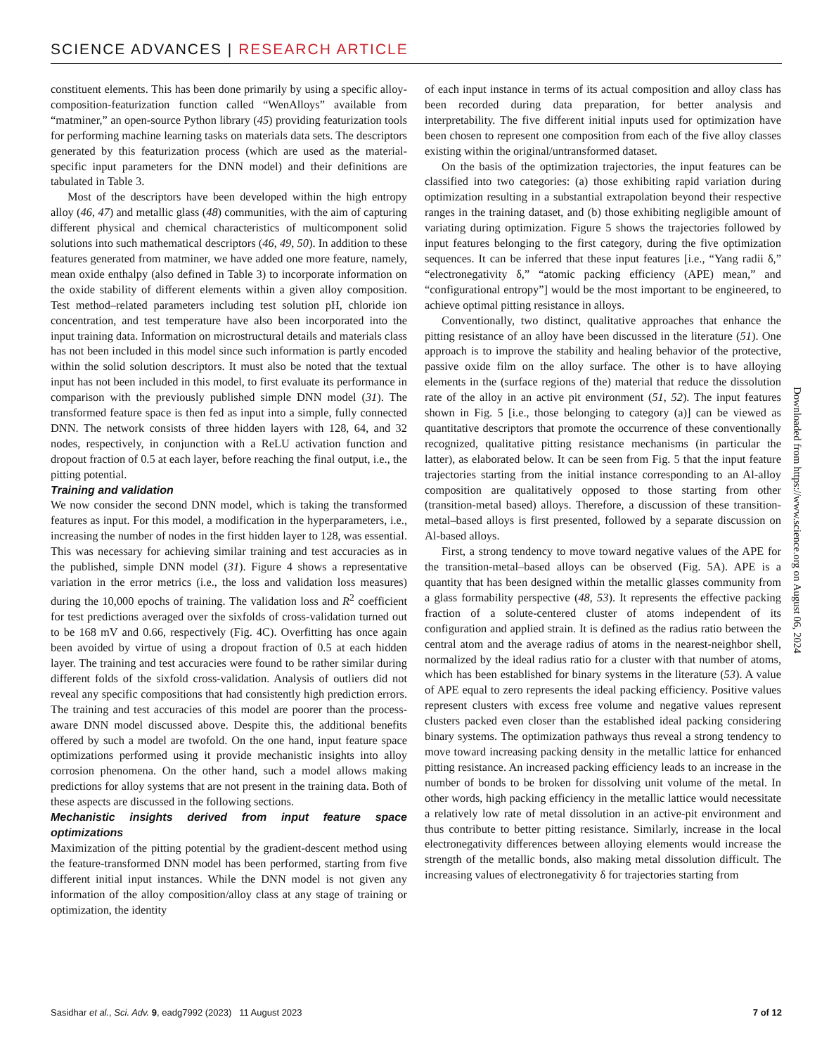SCIENCE ADVANCES | RESEARCH ARTICLE
constituent elements. This has been done primarily by using a specific alloy-composition-featurization function called “WenAlloys” available from “matminer,” an open-source Python library (45) providing featurization tools for performing machine learning tasks on materials data sets. The descriptors generated by this featurization process (which are used as the material-specific input parameters for the DNN model) and their definitions are tabulated in Table 3.
Most of the descriptors have been developed within the high entropy alloy (46, 47) and metallic glass (48) communities, with the aim of capturing different physical and chemical characteristics of multicomponent solid solutions into such mathematical descriptors (46, 49, 50). In addition to these features generated from matminer, we have added one more feature, namely, mean oxide enthalpy (also defined in Table 3) to incorporate information on the oxide stability of different elements within a given alloy composition. Test method–related parameters including test solution pH, chloride ion concentration, and test temperature have also been incorporated into the input training data. Information on microstructural details and materials class has not been included in this model since such information is partly encoded within the solid solution descriptors. It must also be noted that the textual input has not been included in this model, to first evaluate its performance in comparison with the previously published simple DNN model (31). The transformed feature space is then fed as input into a simple, fully connected DNN. The network consists of three hidden layers with 128, 64, and 32 nodes, respectively, in conjunction with a ReLU activation function and dropout fraction of 0.5 at each layer, before reaching the final output, i.e., the pitting potential.
Training and validation
We now consider the second DNN model, which is taking the transformed features as input. For this model, a modification in the hyperparameters, i.e., increasing the number of nodes in the first hidden layer to 128, was essential. This was necessary for achieving similar training and test accuracies as in the published, simple DNN model (31). Figure 4 shows a representative variation in the error metrics (i.e., the loss and validation loss measures) during the 10,000 epochs of training. The validation loss and R<sup>2</sup> coefficient for test predictions averaged over the sixfolds of cross-validation turned out to be 168 mV and 0.66, respectively (Fig. 4C). Overfitting has once again been avoided by virtue of using a dropout fraction of 0.5 at each hidden layer. The training and test accuracies were found to be rather similar during different folds of the sixfold cross-validation. Analysis of outliers did not reveal any specific compositions that had consistently high prediction errors. The training and test accuracies of this model are poorer than the process-aware DNN model discussed above. Despite this, the additional benefits offered by such a model are twofold. On the one hand, input feature space optimizations performed using it provide mechanistic insights into alloy corrosion phenomena. On the other hand, such a model allows making predictions for alloy systems that are not present in the training data. Both of these aspects are discussed in the following sections.
Mechanistic insights derived from input feature space optimizations
Maximization of the pitting potential by the gradient-descent method using the feature-transformed DNN model has been performed, starting from five different initial input instances. While the DNN model is not given any information of the alloy composition/alloy class at any stage of training or optimization, the identity
of each input instance in terms of its actual composition and alloy class has been recorded during data preparation, for better analysis and interpretability. The five different initial inputs used for optimization have been chosen to represent one composition from each of the five alloy classes existing within the original/untransformed dataset.
On the basis of the optimization trajectories, the input features can be classified into two categories: (a) those exhibiting rapid variation during optimization resulting in a substantial extrapolation beyond their respective ranges in the training dataset, and (b) those exhibiting negligible amount of variating during optimization. Figure 5 shows the trajectories followed by input features belonging to the first category, during the five optimization sequences. It can be inferred that these input features [i.e., “Yang radii δ,” “electronegativity δ,” “atomic packing efficiency (APE) mean,” and “configurational entropy”] would be the most important to be engineered, to achieve optimal pitting resistance in alloys.
Conventionally, two distinct, qualitative approaches that enhance the pitting resistance of an alloy have been discussed in the literature (51). One approach is to improve the stability and healing behavior of the protective, passive oxide film on the alloy surface. The other is to have alloying elements in the (surface regions of the) material that reduce the dissolution rate of the alloy in an active pit environment (51, 52). The input features shown in Fig. 5 [i.e., those belonging to category (a)] can be viewed as quantitative descriptors that promote the occurrence of these conventionally recognized, qualitative pitting resistance mechanisms (in particular the latter), as elaborated below. It can be seen from Fig. 5 that the input feature trajectories starting from the initial instance corresponding to an Al-alloy composition are qualitatively opposed to those starting from other (transition-metal based) alloys. Therefore, a discussion of these transition-metal–based alloys is first presented, followed by a separate discussion on Al-based alloys.
First, a strong tendency to move toward negative values of the APE for the transition-metal–based alloys can be observed (Fig. 5A). APE is a quantity that has been designed within the metallic glasses community from a glass formability perspective (48, 53). It represents the effective packing fraction of a solute-centered cluster of atoms independent of its configuration and applied strain. It is defined as the radius ratio between the central atom and the average radius of atoms in the nearest-neighbor shell, normalized by the ideal radius ratio for a cluster with that number of atoms, which has been established for binary systems in the literature (53). A value of APE equal to zero represents the ideal packing efficiency. Positive values represent clusters with excess free volume and negative values represent clusters packed even closer than the established ideal packing considering binary systems. The optimization pathways thus reveal a strong tendency to move toward increasing packing density in the metallic lattice for enhanced pitting resistance. An increased packing efficiency leads to an increase in the number of bonds to be broken for dissolving unit volume of the metal. In other words, high packing efficiency in the metallic lattice would necessitate a relatively low rate of metal dissolution in an active-pit environment and thus contribute to better pitting resistance. Similarly, increase in the local electronegativity differences between alloying elements would increase the strength of the metallic bonds, also making metal dissolution difficult. The increasing values of electronegativity δ for trajectories starting from
Downloaded from https://www.science.org on August 06, 2024
Sasidhar et al., Sci. Adv. 9, eadg7992 (2023) 11 August 2023 7 of 12